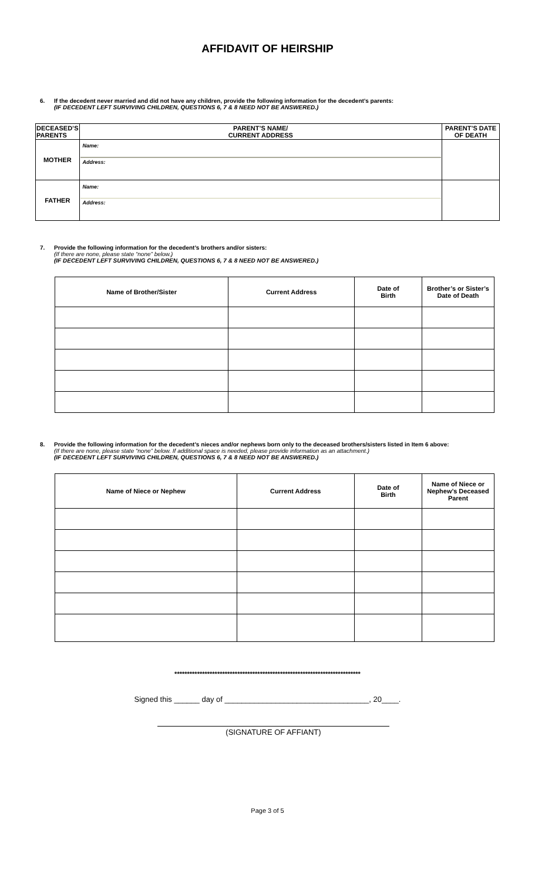AFFIDAVIT OF HEIRSHIP
6. If the decedent never married and did not have any children, provide the following information for the decedent’s parents:
(IF DECEDENT LEFT SURVIVING CHILDREN, QUESTIONS 6, 7 & 8 NEED NOT BE ANSWERED.)
| DECEASED’S PARENTS | PARENT’S NAME/ CURRENT ADDRESS | PARENT’S DATE OF DEATH |
| --- | --- | --- |
| MOTHER | Name: Address: | |
| FATHER | Name: Address: | |
7. Provide the following information for the decedent’s brothers and/or sisters:
(If there are none, please state “none” below.)
(IF DECEDENT LEFT SURVIVING CHILDREN, QUESTIONS 6, 7 & 8 NEED NOT BE ANSWERED.)
| Name of Brother/Sister | Current Address | Date of Birth | Brother’s or Sister’s Date of Death |
| --- | --- | --- | --- |
8. Provide the following information for the decedent’s nieces and/or nephews born only to the deceased brothers/sisters listed in Item 6 above:
(If there are none, please state “none” below. If additional space is needed, please provide information as an attachment.)
(IF DECEDENT LEFT SURVIVING CHILDREN, QUESTIONS 6, 7 & 8 NEED NOT BE ANSWERED.)
| Name of Niece or Nephew | Current Address | Date of Birth | Name of Niece or Nephew’s Deceased Parent |
| --- | --- | --- | --- |
**************************************************************************
Signed this ______ day of __________________________________, 20____.
(SIGNATURE OF AFFIANT)
Page 3 of 5